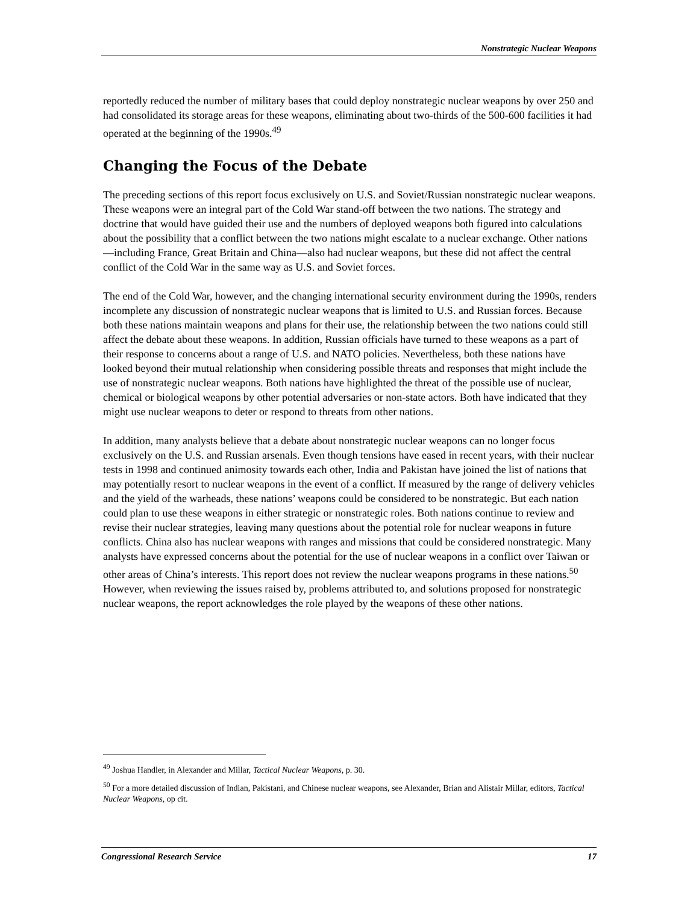Nonstrategic Nuclear Weapons
reportedly reduced the number of military bases that could deploy nonstrategic nuclear weapons by over 250 and had consolidated its storage areas for these weapons, eliminating about two-thirds of the 500-600 facilities it had operated at the beginning of the 1990s.<sup>49</sup>
Changing the Focus of the Debate
The preceding sections of this report focus exclusively on U.S. and Soviet/Russian nonstrategic nuclear weapons. These weapons were an integral part of the Cold War stand-off between the two nations. The strategy and doctrine that would have guided their use and the numbers of deployed weapons both figured into calculations about the possibility that a conflict between the two nations might escalate to a nuclear exchange. Other nations—including France, Great Britain and China—also had nuclear weapons, but these did not affect the central conflict of the Cold War in the same way as U.S. and Soviet forces.
The end of the Cold War, however, and the changing international security environment during the 1990s, renders incomplete any discussion of nonstrategic nuclear weapons that is limited to U.S. and Russian forces. Because both these nations maintain weapons and plans for their use, the relationship between the two nations could still affect the debate about these weapons. In addition, Russian officials have turned to these weapons as a part of their response to concerns about a range of U.S. and NATO policies. Nevertheless, both these nations have looked beyond their mutual relationship when considering possible threats and responses that might include the use of nonstrategic nuclear weapons. Both nations have highlighted the threat of the possible use of nuclear, chemical or biological weapons by other potential adversaries or non-state actors. Both have indicated that they might use nuclear weapons to deter or respond to threats from other nations.
In addition, many analysts believe that a debate about nonstrategic nuclear weapons can no longer focus exclusively on the U.S. and Russian arsenals. Even though tensions have eased in recent years, with their nuclear tests in 1998 and continued animosity towards each other, India and Pakistan have joined the list of nations that may potentially resort to nuclear weapons in the event of a conflict. If measured by the range of delivery vehicles and the yield of the warheads, these nations’ weapons could be considered to be nonstrategic. But each nation could plan to use these weapons in either strategic or nonstrategic roles. Both nations continue to review and revise their nuclear strategies, leaving many questions about the potential role for nuclear weapons in future conflicts. China also has nuclear weapons with ranges and missions that could be considered nonstrategic. Many analysts have expressed concerns about the potential for the use of nuclear weapons in a conflict over Taiwan or other areas of China’s interests. This report does not review the nuclear weapons programs in these nations.<sup>50</sup> However, when reviewing the issues raised by, problems attributed to, and solutions proposed for nonstrategic nuclear weapons, the report acknowledges the role played by the weapons of these other nations.
<sup>49</sup> Joshua Handler, in Alexander and Millar, Tactical Nuclear Weapons, p. 30.
<sup>50</sup> For a more detailed discussion of Indian, Pakistani, and Chinese nuclear weapons, see Alexander, Brian and Alistair Millar, editors, Tactical Nuclear Weapons, op cit.
Congressional Research Service 17